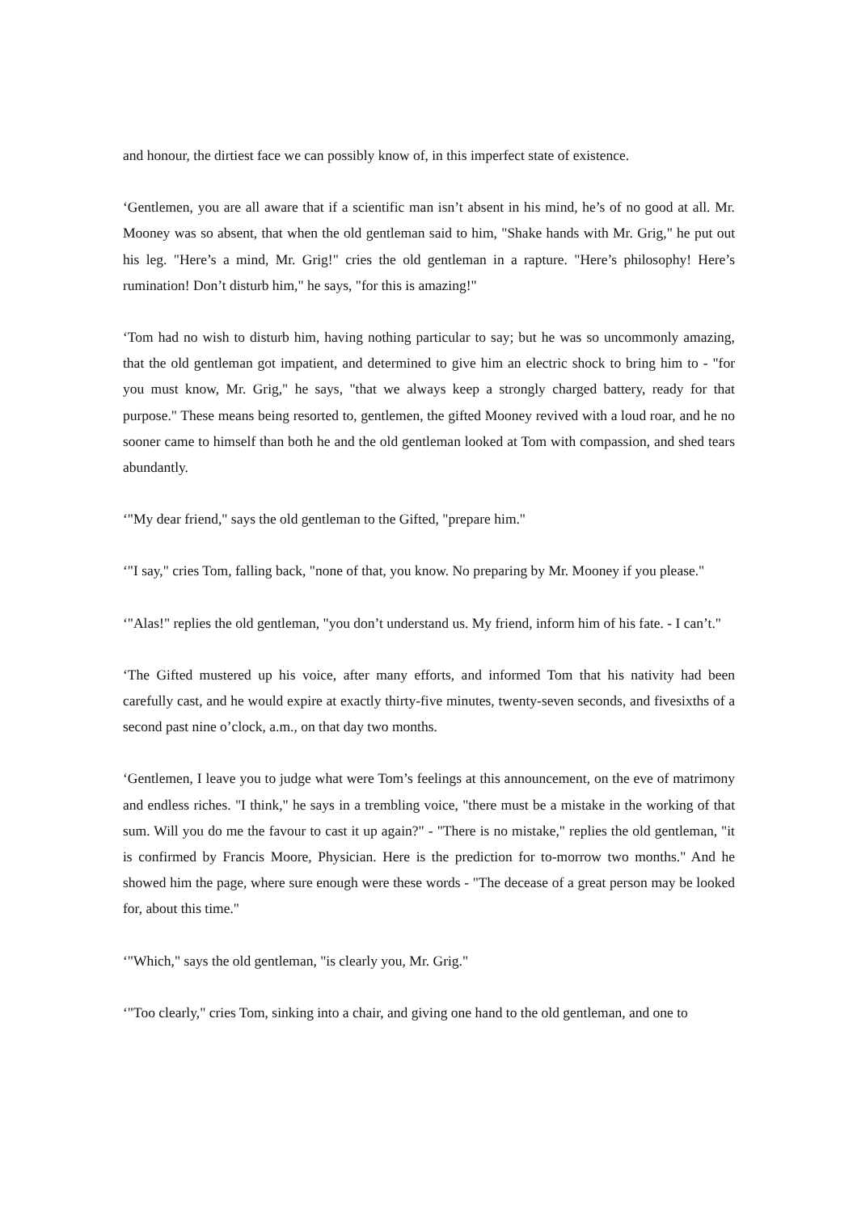and honour, the dirtiest face we can possibly know of, in this imperfect state of existence.
‘Gentlemen, you are all aware that if a scientific man isn’t absent in his mind, he’s of no good at all. Mr. Mooney was so absent, that when the old gentleman said to him, "Shake hands with Mr. Grig," he put out his leg. "Here’s a mind, Mr. Grig!" cries the old gentleman in a rapture. "Here’s philosophy! Here’s rumination! Don’t disturb him," he says, "for this is amazing!"
‘Tom had no wish to disturb him, having nothing particular to say; but he was so uncommonly amazing, that the old gentleman got impatient, and determined to give him an electric shock to bring him to - "for you must know, Mr. Grig," he says, "that we always keep a strongly charged battery, ready for that purpose." These means being resorted to, gentlemen, the gifted Mooney revived with a loud roar, and he no sooner came to himself than both he and the old gentleman looked at Tom with compassion, and shed tears abundantly.
‘"My dear friend," says the old gentleman to the Gifted, "prepare him."
‘"I say," cries Tom, falling back, "none of that, you know. No preparing by Mr. Mooney if you please."
‘"Alas!" replies the old gentleman, "you don’t understand us. My friend, inform him of his fate. - I can’t."
‘The Gifted mustered up his voice, after many efforts, and informed Tom that his nativity had been carefully cast, and he would expire at exactly thirty-five minutes, twenty-seven seconds, and fivesixths of a second past nine o’clock, a.m., on that day two months.
‘Gentlemen, I leave you to judge what were Tom’s feelings at this announcement, on the eve of matrimony and endless riches. "I think," he says in a trembling voice, "there must be a mistake in the working of that sum. Will you do me the favour to cast it up again?" - "There is no mistake," replies the old gentleman, "it is confirmed by Francis Moore, Physician. Here is the prediction for to-morrow two months." And he showed him the page, where sure enough were these words - "The decease of a great person may be looked for, about this time."
‘"Which," says the old gentleman, "is clearly you, Mr. Grig."
‘"Too clearly," cries Tom, sinking into a chair, and giving one hand to the old gentleman, and one to